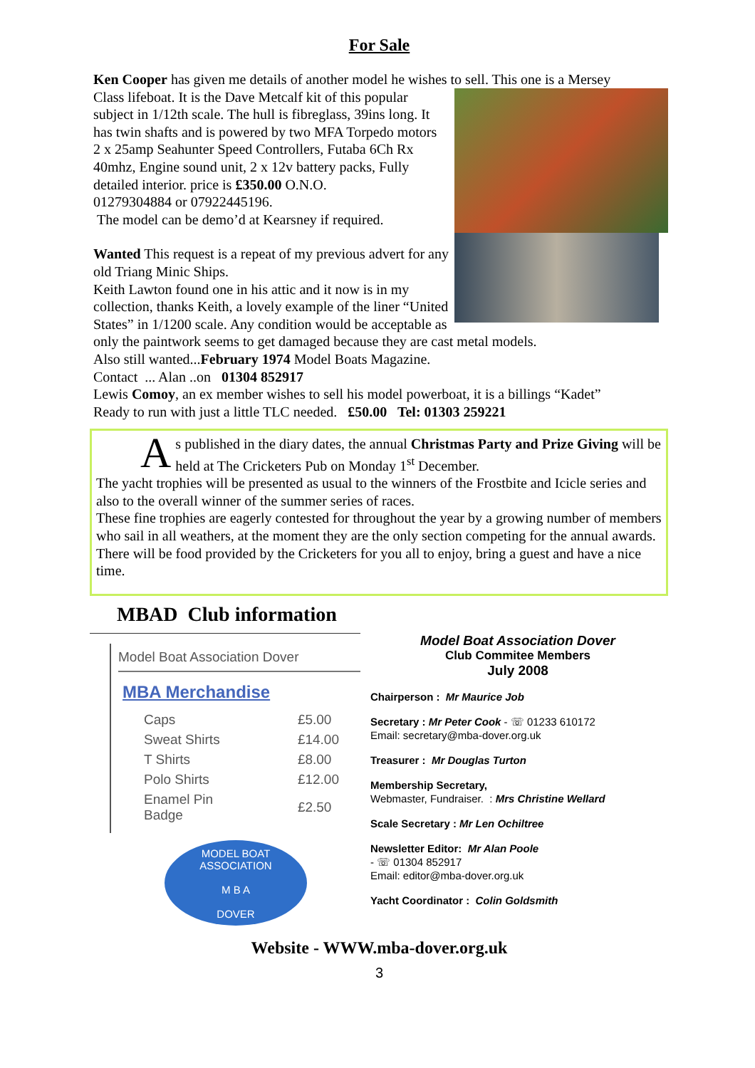For Sale
Ken Cooper has given me details of another model he wishes to sell. This one is a Mersey
Class lifeboat. It is the Dave Metcalf kit of this popular subject in 1/12th scale. The hull is fibreglass, 39ins long. It has twin shafts and is powered by two MFA Torpedo motors
2 x 25amp Seahunter Speed Controllers, Futaba 6Ch Rx 40mhz, Engine sound unit, 2 x 12v battery packs, Fully detailed interior. price is £350.00 O.N.O.
01279304884 or 07922445196.
The model can be demo’d at Kearsney if required.
Wanted This request is a repeat of my previous advert for any old Triang Minic Ships.
Keith Lawton found one in his attic and it now is in my collection, thanks Keith, a lovely example of the liner “United States” in 1/1200 scale. Any condition would be acceptable as only the paintwork seems to get damaged because they are cast metal models.
Also still wanted...February 1974 Model Boats Magazine.
Contact ... Alan ..on 01304 852917
Lewis Comoy, an ex member wishes to sell his model powerboat, it is a billings “Kadet”
Ready to run with just a little TLC needed. £50.00 Tel: 01303 259221
As published in the diary dates, the annual Christmas Party and Prize Giving will be held at The Cricketers Pub on Monday 1<sup>st</sup> December.
The yacht trophies will be presented as usual to the winners of the Frostbite and Icicle series and also to the overall winner of the summer series of races.
These fine trophies are eagerly contested for throughout the year by a growing number of members who sail in all weathers, at the moment they are the only section competing for the annual awards.
There will be food provided by the Cricketers for you all to enjoy, bring a guest and have a nice time.
MBAD Club information
Model Boat Association Dover
MBA Merchandise
| Caps | £5.00 |
| Sweat Shirts | £14.00 |
| T Shirts | £8.00 |
| Polo Shirts | £12.00 |
| Enamel Pin Badge | £2.50 |
MODEL BOAT ASSOCIATION
M B A
DOVER
Model Boat Association Dover
Club Commitee Members
July 2008
Chairperson : Mr Maurice Job
Secretary : Mr Peter Cook - ☏ 01233 610172
Email: secretary@mba-dover.org.uk
Treasurer : Mr Douglas Turton
Membership Secretary,
Webmaster, Fundraiser. : Mrs Christine Wellard
Scale Secretary : Mr Len Ochiltree
Newsletter Editor: Mr Alan Poole
- ☏ 01304 852917
Email: editor@mba-dover.org.uk
Yacht Coordinator : Colin Goldsmith
Website - WWW.mba-dover.org.uk
3